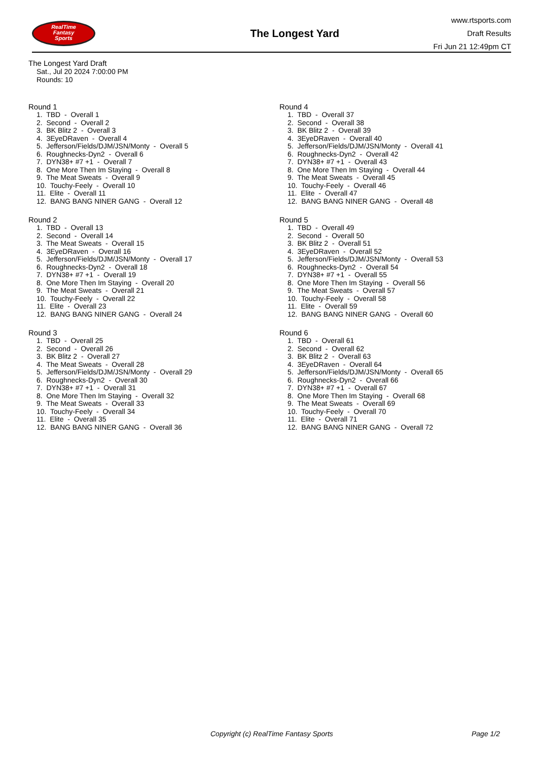RealTime
Fantasy
Sports
The Longest Yard
www.rtsports.com
Draft Results
Fri Jun 21 12:49pm CT
The Longest Yard Draft
Sat., Jul 20 2024 7:00:00 PM
Rounds: 10
Round 1
1. TBD - Overall 1 2. Second - Overall 2 3. BK Blitz 2 - Overall 3 4. 3EyeDRaven - Overall 4 5. Jefferson/Fields/DJM/JSN/Monty - Overall 5 6. Roughnecks-Dyn2 - Overall 6 7. DYN38+ #7 +1 - Overall 7 8. One More Then Im Staying - Overall 8 9. The Meat Sweats - Overall 9 10. Touchy-Feely - Overall 10 11. Elite - Overall 11 12. BANG BANG NINER GANG - Overall 12
Round 2
1. TBD - Overall 13 2. Second - Overall 14 3. The Meat Sweats - Overall 15 4. 3EyeDRaven - Overall 16 5. Jefferson/Fields/DJM/JSN/Monty - Overall 17 6. Roughnecks-Dyn2 - Overall 18 7. DYN38+ #7 +1 - Overall 19 8. One More Then Im Staying - Overall 20 9. The Meat Sweats - Overall 21 10. Touchy-Feely - Overall 22 11. Elite - Overall 23 12. BANG BANG NINER GANG - Overall 24
Round 3
1. TBD - Overall 25 2. Second - Overall 26 3. BK Blitz 2 - Overall 27 4. The Meat Sweats - Overall 28 5. Jefferson/Fields/DJM/JSN/Monty - Overall 29 6. Roughnecks-Dyn2 - Overall 30 7. DYN38+ #7 +1 - Overall 31 8. One More Then Im Staying - Overall 32 9. The Meat Sweats - Overall 33 10. Touchy-Feely - Overall 34 11. Elite - Overall 35 12. BANG BANG NINER GANG - Overall 36
Round 4
1. TBD - Overall 37 2. Second - Overall 38 3. BK Blitz 2 - Overall 39 4. 3EyeDRaven - Overall 40 5. Jefferson/Fields/DJM/JSN/Monty - Overall 41 6. Roughnecks-Dyn2 - Overall 42 7. DYN38+ #7 +1 - Overall 43 8. One More Then Im Staying - Overall 44 9. The Meat Sweats - Overall 45 10. Touchy-Feely - Overall 46 11. Elite - Overall 47 12. BANG BANG NINER GANG - Overall 48
Round 5
1. TBD - Overall 49 2. Second - Overall 50 3. BK Blitz 2 - Overall 51 4. 3EyeDRaven - Overall 52 5. Jefferson/Fields/DJM/JSN/Monty - Overall 53 6. Roughnecks-Dyn2 - Overall 54 7. DYN38+ #7 +1 - Overall 55 8. One More Then Im Staying - Overall 56 9. The Meat Sweats - Overall 57 10. Touchy-Feely - Overall 58 11. Elite - Overall 59 12. BANG BANG NINER GANG - Overall 60
Round 6
1. TBD - Overall 61 2. Second - Overall 62 3. BK Blitz 2 - Overall 63 4. 3EyeDRaven - Overall 64 5. Jefferson/Fields/DJM/JSN/Monty - Overall 65 6. Roughnecks-Dyn2 - Overall 66 7. DYN38+ #7 +1 - Overall 67 8. One More Then Im Staying - Overall 68 9. The Meat Sweats - Overall 69 10. Touchy-Feely - Overall 70 11. Elite - Overall 71 12. BANG BANG NINER GANG - Overall 72
Copyright (c) RealTime Fantasy Sports
Page 1/2